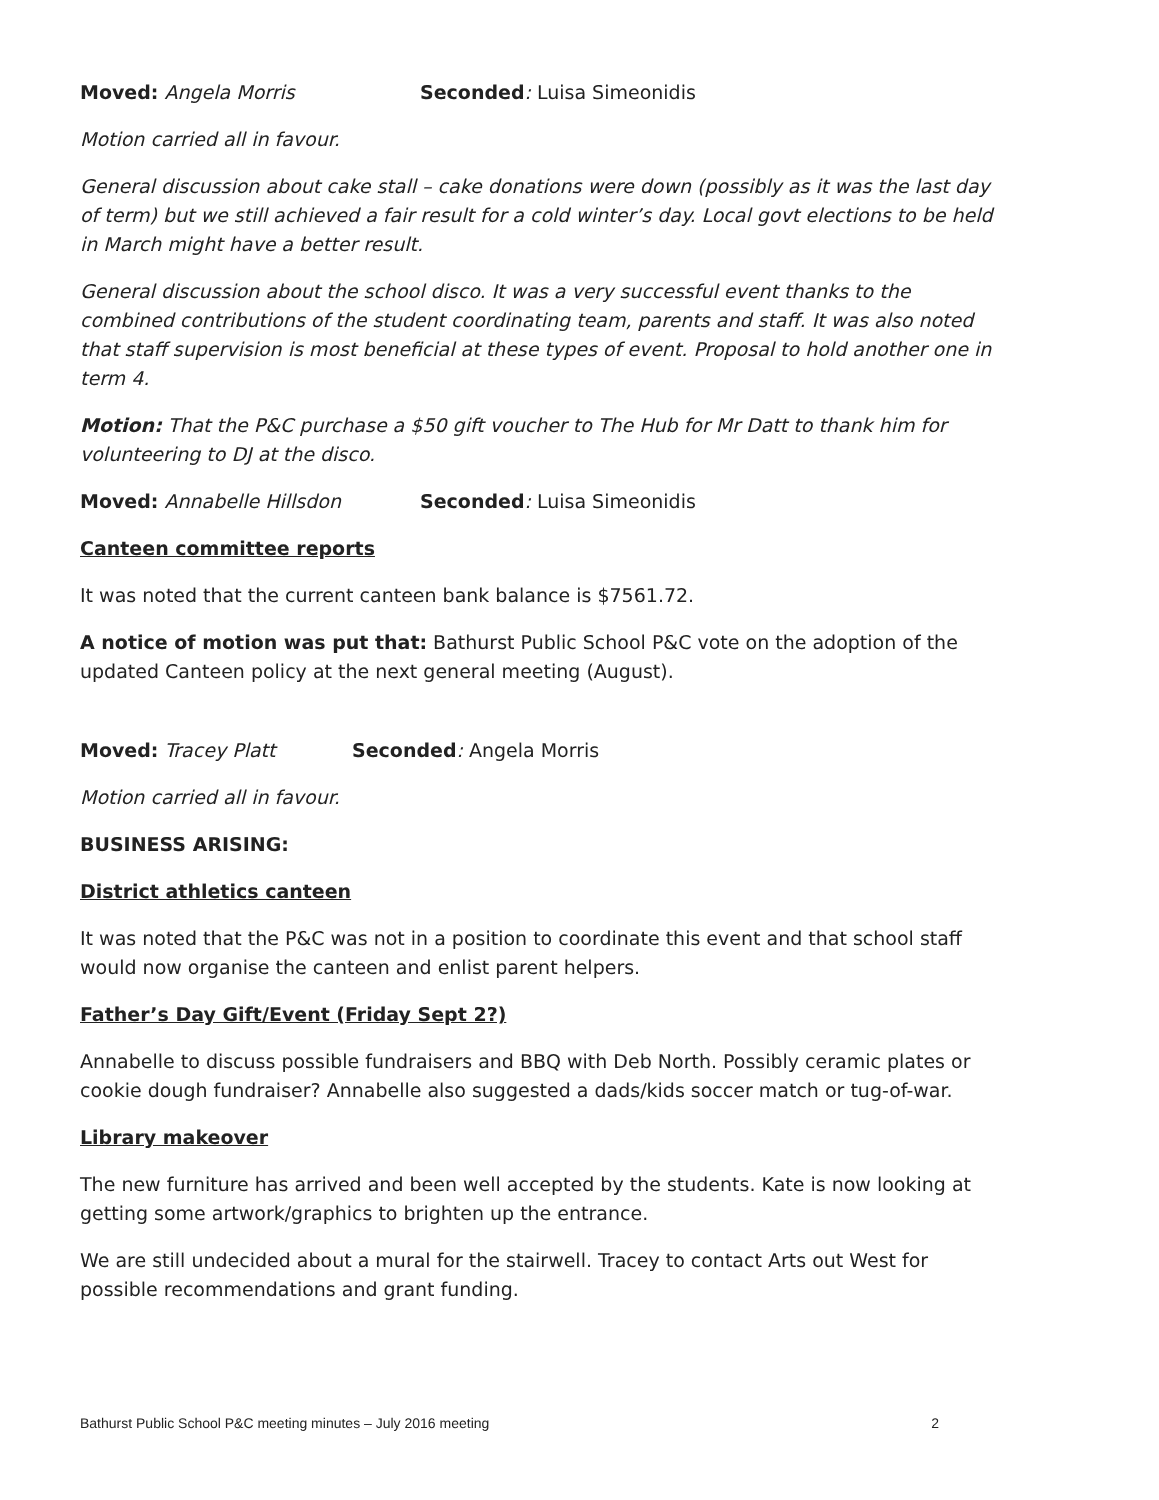Moved: Angela Morris Seconded: Luisa Simeonidis
Motion carried all in favour.
General discussion about cake stall – cake donations were down (possibly as it was the last day of term) but we still achieved a fair result for a cold winter’s day. Local govt elections to be held in March might have a better result.
General discussion about the school disco. It was a very successful event thanks to the combined contributions of the student coordinating team, parents and staff. It was also noted that staff supervision is most beneficial at these types of event. Proposal to hold another one in term 4.
Motion: That the P&C purchase a $50 gift voucher to The Hub for Mr Datt to thank him for volunteering to DJ at the disco.
Moved: Annabelle Hillsdon Seconded: Luisa Simeonidis
Canteen committee reports
It was noted that the current canteen bank balance is $7561.72.
A notice of motion was put that: Bathurst Public School P&C vote on the adoption of the updated Canteen policy at the next general meeting (August).
Moved: Tracey Platt Seconded: Angela Morris
Motion carried all in favour.
BUSINESS ARISING:
District athletics canteen
It was noted that the P&C was not in a position to coordinate this event and that school staff would now organise the canteen and enlist parent helpers.
Father’s Day Gift/Event (Friday Sept 2?)
Annabelle to discuss possible fundraisers and BBQ with Deb North. Possibly ceramic plates or cookie dough fundraiser? Annabelle also suggested a dads/kids soccer match or tug-of-war.
Library makeover
The new furniture has arrived and been well accepted by the students. Kate is now looking at getting some artwork/graphics to brighten up the entrance.
We are still undecided about a mural for the stairwell. Tracey to contact Arts out West for possible recommendations and grant funding.
Bathurst Public School P&C meeting minutes – July 2016 meeting 2